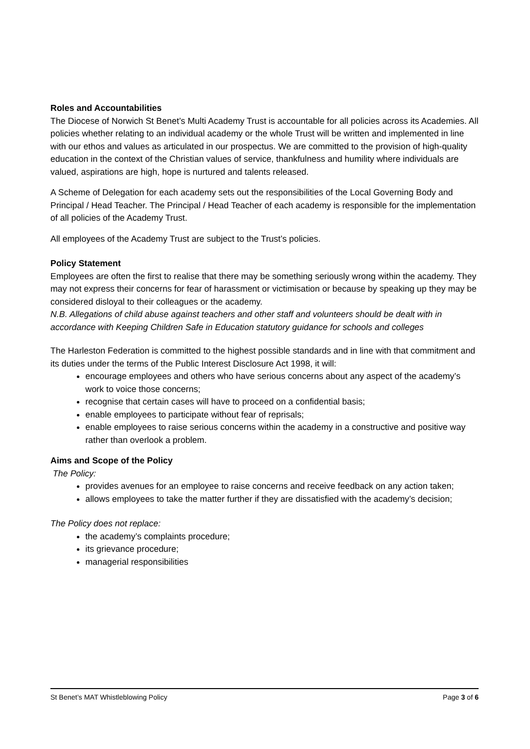Roles and Accountabilities
The Diocese of Norwich St Benet’s Multi Academy Trust is accountable for all policies across its Academies. All policies whether relating to an individual academy or the whole Trust will be written and implemented in line with our ethos and values as articulated in our prospectus. We are committed to the provision of high-quality education in the context of the Christian values of service, thankfulness and humility where individuals are valued, aspirations are high, hope is nurtured and talents released.
A Scheme of Delegation for each academy sets out the responsibilities of the Local Governing Body and Principal / Head Teacher. The Principal / Head Teacher of each academy is responsible for the implementation of all policies of the Academy Trust.
All employees of the Academy Trust are subject to the Trust’s policies.
Policy Statement
Employees are often the first to realise that there may be something seriously wrong within the academy. They may not express their concerns for fear of harassment or victimisation or because by speaking up they may be considered disloyal to their colleagues or the academy.
N.B. Allegations of child abuse against teachers and other staff and volunteers should be dealt with in accordance with Keeping Children Safe in Education statutory guidance for schools and colleges
The Harleston Federation is committed to the highest possible standards and in line with that commitment and its duties under the terms of the Public Interest Disclosure Act 1998, it will:
encourage employees and others who have serious concerns about any aspect of the academy’s work to voice those concerns;
recognise that certain cases will have to proceed on a confidential basis;
enable employees to participate without fear of reprisals;
enable employees to raise serious concerns within the academy in a constructive and positive way rather than overlook a problem.
Aims and Scope of the Policy
The Policy:
provides avenues for an employee to raise concerns and receive feedback on any action taken;
allows employees to take the matter further if they are dissatisfied with the academy’s decision;
The Policy does not replace:
the academy’s complaints procedure;
its grievance procedure;
managerial responsibilities
St Benet’s MAT Whistleblowing Policy Page 3 of 6